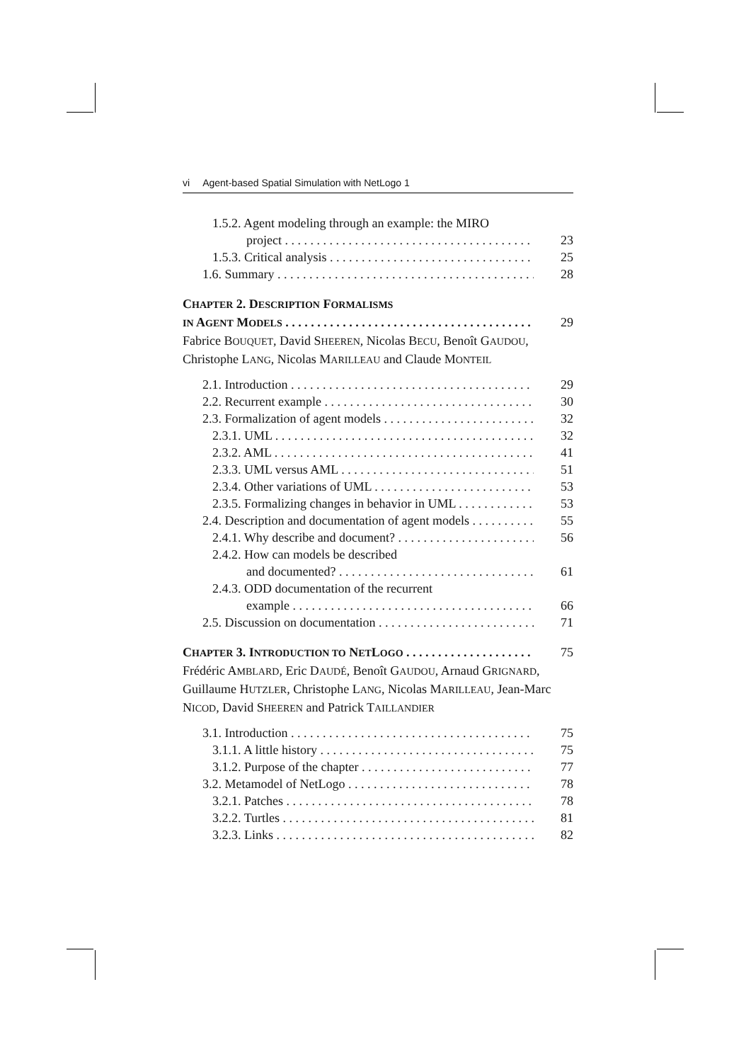vi Agent-based Spatial Simulation with NetLogo 1
1.5.2. Agent modeling through an example: the MIRO
project 23
1.5.3. Critical analysis 25
1.6. Summary 28
CHAPTER 2. DESCRIPTION FORMALISMS
IN AGENT MODELS 29
Fabrice BOUQUET, David SHEEREN, Nicolas BECU, Benoît GAUDOU, Christophe LANG, Nicolas MARILLEAU and Claude MONTEIL
2.1. Introduction 29
2.2. Recurrent example 30
2.3. Formalization of agent models 32
2.3.1. UML 32
2.3.2. AML 41
2.3.3. UML versus AML 51
2.3.4. Other variations of UML 53
2.3.5. Formalizing changes in behavior in UML 53
2.4. Description and documentation of agent models 55
2.4.1. Why describe and document? 56
2.4.2. How can models be described
and documented? 61
2.4.3. ODD documentation of the recurrent
example 66
2.5. Discussion on documentation 71
CHAPTER 3. INTRODUCTION TO NETLOGO 75
Frédéric AMBLARD, Eric DAUDÉ, Benoît GAUDOU, Arnaud GRIGNARD, Guillaume HUTZLER, Christophe LANG, Nicolas MARILLEAU, Jean-Marc NICOD, David SHEEREN and Patrick TAILLANDIER
3.1. Introduction 75
3.1.1. A little history 75
3.1.2. Purpose of the chapter 77
3.2. Metamodel of NetLogo 78
3.2.1. Patches 78
3.2.2. Turtles 81
3.2.3. Links 82